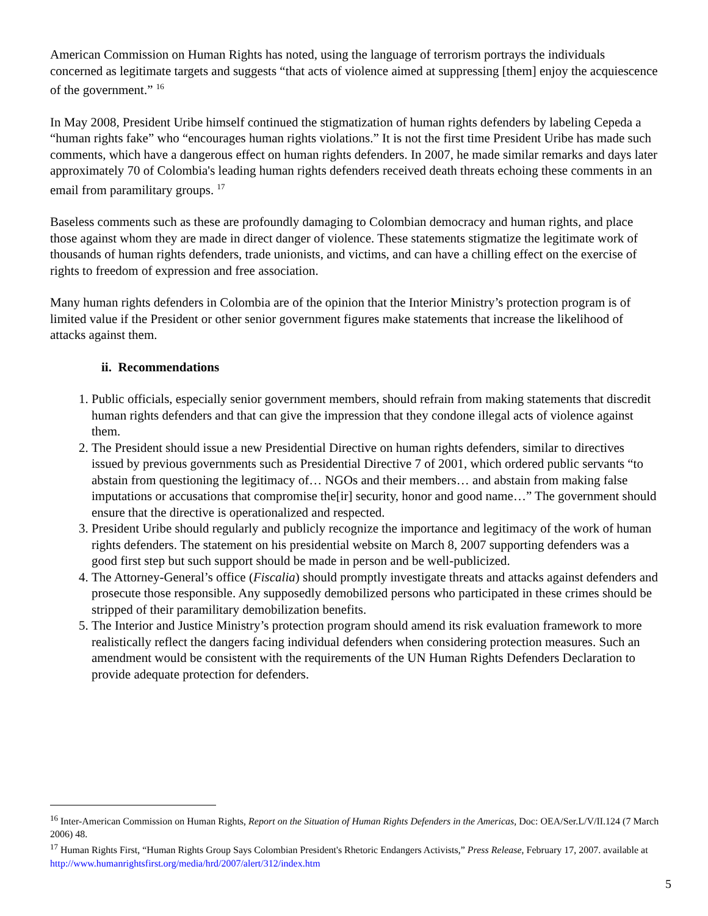American Commission on Human Rights has noted, using the language of terrorism portrays the individuals concerned as legitimate targets and suggests “that acts of violence aimed at suppressing [them] enjoy the acquiescence of the government.” <sup>16</sup>
In May 2008, President Uribe himself continued the stigmatization of human rights defenders by labeling Cepeda a “human rights fake” who “encourages human rights violations.” It is not the first time President Uribe has made such comments, which have a dangerous effect on human rights defenders. In 2007, he made similar remarks and days later approximately 70 of Colombia's leading human rights defenders received death threats echoing these comments in an email from paramilitary groups. <sup>17</sup>
Baseless comments such as these are profoundly damaging to Colombian democracy and human rights, and place those against whom they are made in direct danger of violence. These statements stigmatize the legitimate work of thousands of human rights defenders, trade unionists, and victims, and can have a chilling effect on the exercise of rights to freedom of expression and free association.
Many human rights defenders in Colombia are of the opinion that the Interior Ministry’s protection program is of limited value if the President or other senior government figures make statements that increase the likelihood of attacks against them.
ii. Recommendations
1. Public officials, especially senior government members, should refrain from making statements that discredit human rights defenders and that can give the impression that they condone illegal acts of violence against them.
2. The President should issue a new Presidential Directive on human rights defenders, similar to directives issued by previous governments such as Presidential Directive 7 of 2001, which ordered public servants “to abstain from questioning the legitimacy of… NGOs and their members… and abstain from making false imputations or accusations that compromise the[ir] security, honor and good name…” The government should ensure that the directive is operationalized and respected.
3. President Uribe should regularly and publicly recognize the importance and legitimacy of the work of human rights defenders. The statement on his presidential website on March 8, 2007 supporting defenders was a good first step but such support should be made in person and be well-publicized.
4. The Attorney-General’s office (Fiscalia) should promptly investigate threats and attacks against defenders and prosecute those responsible. Any supposedly demobilized persons who participated in these crimes should be stripped of their paramilitary demobilization benefits.
5. The Interior and Justice Ministry’s protection program should amend its risk evaluation framework to more realistically reflect the dangers facing individual defenders when considering protection measures. Such an amendment would be consistent with the requirements of the UN Human Rights Defenders Declaration to provide adequate protection for defenders.
<sup>16</sup> Inter-American Commission on Human Rights, Report on the Situation of Human Rights Defenders in the Americas, Doc: OEA/Ser.L/V/II.124 (7 March 2006) 48.
<sup>17</sup> Human Rights First, “Human Rights Group Says Colombian President's Rhetoric Endangers Activists,” Press Release, February 17, 2007. available at http://www.humanrightsfirst.org/media/hrd/2007/alert/312/index.htm
5